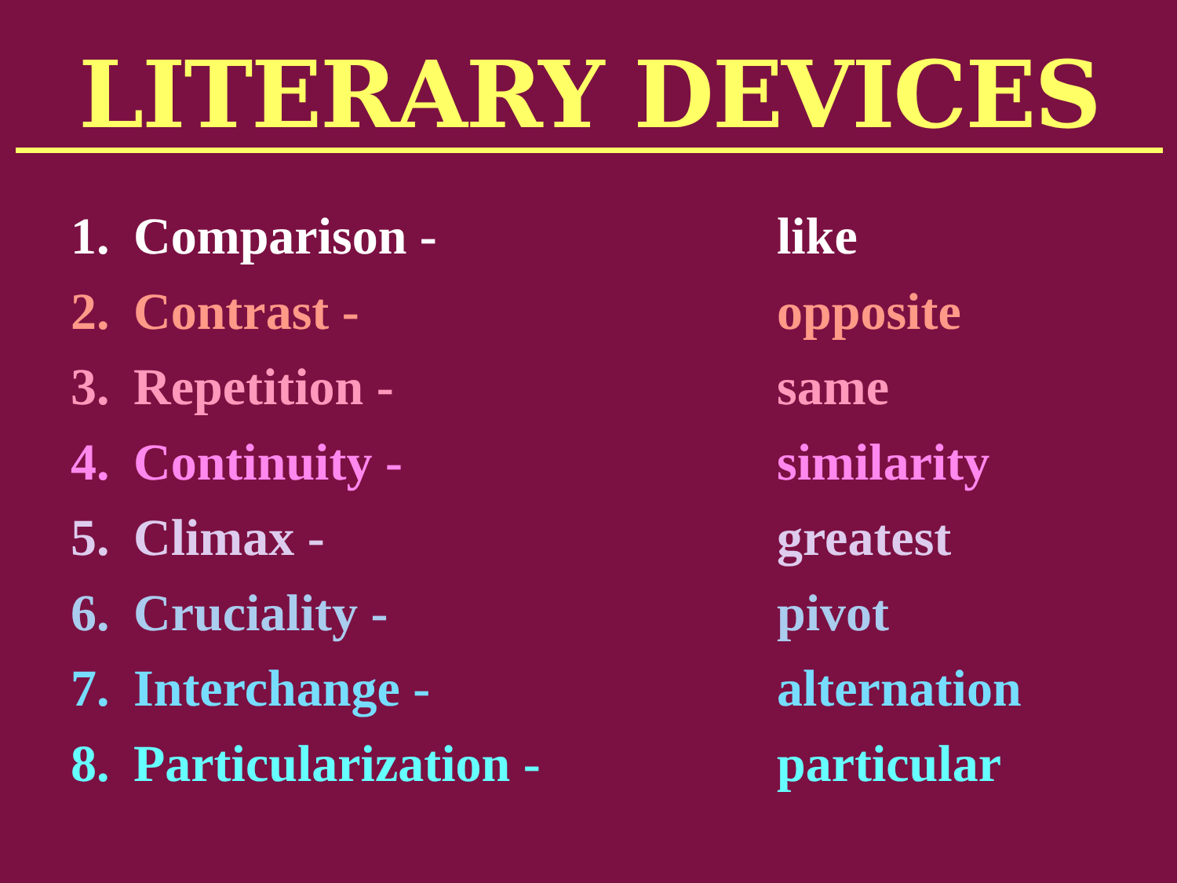LITERARY DEVICES
1. Comparison - like
2. Contrast - opposite
3. Repetition - same
4. Continuity - similarity
5. Climax - greatest
6. Cruciality - pivot
7. Interchange - alternation
8. Particularization - particular